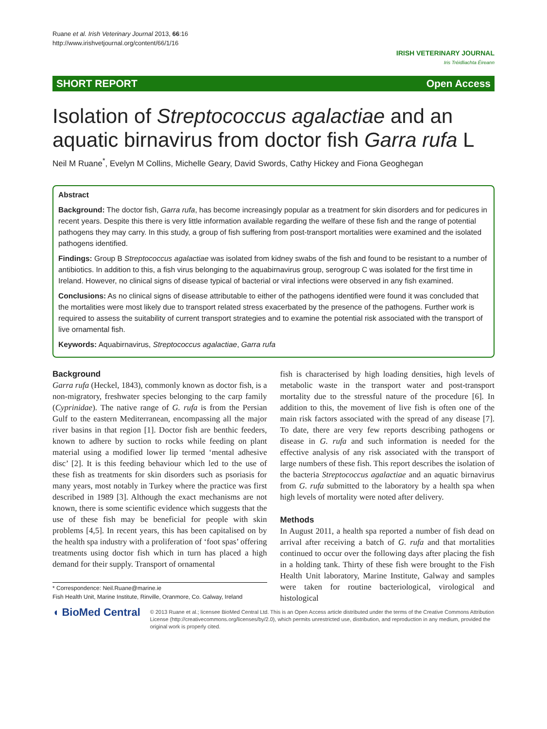Ruane et al. Irish Veterinary Journal 2013, 66:16
http://www.irishvetjournal.org/content/66/1/16
IRISH VETERINARY JOURNAL
Iris Tréidliachta Éireann
SHORT REPORT Open Access
Isolation of Streptococcus agalactiae and an aquatic birnavirus from doctor fish Garra rufa L
Neil M Ruane<sup>*</sup>, Evelyn M Collins, Michelle Geary, David Swords, Cathy Hickey and Fiona Geoghegan
Abstract
Background: The doctor fish, Garra rufa, has become increasingly popular as a treatment for skin disorders and for pedicures in recent years. Despite this there is very little information available regarding the welfare of these fish and the range of potential pathogens they may carry. In this study, a group of fish suffering from post-transport mortalities were examined and the isolated pathogens identified.
Findings: Group B Streptococcus agalactiae was isolated from kidney swabs of the fish and found to be resistant to a number of antibiotics. In addition to this, a fish virus belonging to the aquabirnavirus group, serogroup C was isolated for the first time in Ireland. However, no clinical signs of disease typical of bacterial or viral infections were observed in any fish examined.
Conclusions: As no clinical signs of disease attributable to either of the pathogens identified were found it was concluded that the mortalities were most likely due to transport related stress exacerbated by the presence of the pathogens. Further work is required to assess the suitability of current transport strategies and to examine the potential risk associated with the transport of live ornamental fish.
Keywords: Aquabirnavirus, Streptococcus agalactiae, Garra rufa
Background
Garra rufa (Heckel, 1843), commonly known as doctor fish, is a non-migratory, freshwater species belonging to the carp family (Cyprinidae). The native range of G. rufa is from the Persian Gulf to the eastern Mediterranean, encompassing all the major river basins in that region [1]. Doctor fish are benthic feeders, known to adhere by suction to rocks while feeding on plant material using a modified lower lip termed ‘mental adhesive disc’ [2]. It is this feeding behaviour which led to the use of these fish as treatments for skin disorders such as psoriasis for many years, most notably in Turkey where the practice was first described in 1989 [3]. Although the exact mechanisms are not known, there is some scientific evidence which suggests that the use of these fish may be beneficial for people with skin problems [4,5]. In recent years, this has been capitalised on by the health spa industry with a proliferation of ‘foot spas’ offering treatments using doctor fish which in turn has placed a high demand for their supply. Transport of ornamental
* Correspondence: Neil.Ruane@marine.ie
Fish Health Unit, Marine Institute, Rinville, Oranmore, Co. Galway, Ireland
fish is characterised by high loading densities, high levels of metabolic waste in the transport water and post-transport mortality due to the stressful nature of the procedure [6]. In addition to this, the movement of live fish is often one of the main risk factors associated with the spread of any disease [7]. To date, there are very few reports describing pathogens or disease in G. rufa and such information is needed for the effective analysis of any risk associated with the transport of large numbers of these fish. This report describes the isolation of the bacteria Streptococcus agalactiae and an aquatic birnavirus from G. rufa submitted to the laboratory by a health spa when high levels of mortality were noted after delivery.
Methods
In August 2011, a health spa reported a number of fish dead on arrival after receiving a batch of G. rufa and that mortalities continued to occur over the following days after placing the fish in a holding tank. Thirty of these fish were brought to the Fish Health Unit laboratory, Marine Institute, Galway and samples were taken for routine bacteriological, virological and histological
◖ BioMed Central
© 2013 Ruane et al.; licensee BioMed Central Ltd. This is an Open Access article distributed under the terms of the Creative Commons Attribution License (http://creativecommons.org/licenses/by/2.0), which permits unrestricted use, distribution, and reproduction in any medium, provided the original work is properly cited.